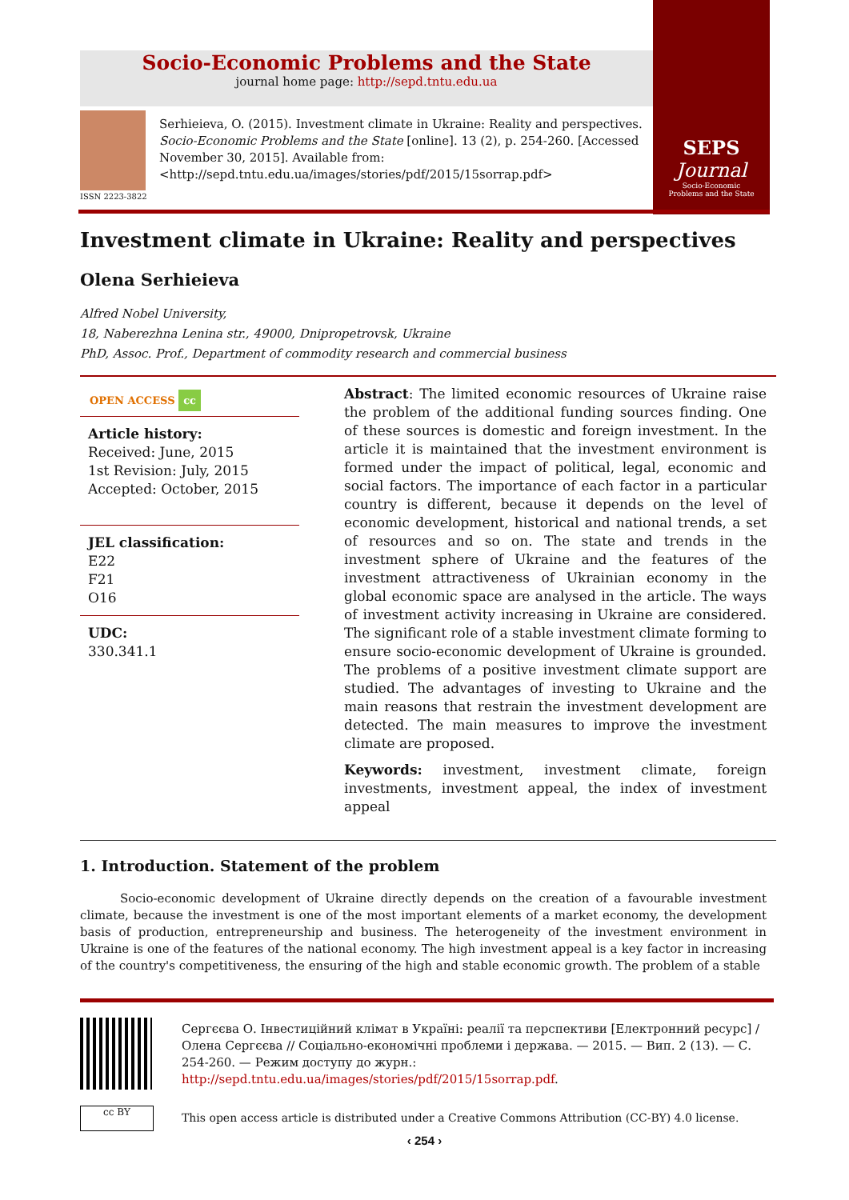Socio-Economic Problems and the State
journal home page: http://sepd.tntu.edu.ua
ISSN 2223-3822
Serhieieva, O. (2015). Investment climate in Ukraine: Reality and perspectives. Socio-Economic Problems and the State [online]. 13 (2), p. 254-260. [Accessed November 30, 2015]. Available from: <http://sepd.tntu.edu.ua/images/stories/pdf/2015/15sorrap.pdf>
SEPS
Journal
Socio-Economic
Problems and the State
Investment climate in Ukraine: Reality and perspectives
Olena Serhieieva
Alfred Nobel University,
18, Naberezhna Lenina str., 49000, Dnipropetrovsk, Ukraine
PhD, Assoc. Prof., Department of commodity research and commercial business
OPEN ACCESS cc
Article history:
Received: June, 2015
1st Revision: July, 2015
Accepted: October, 2015
JEL classification:
E22
F21
O16
UDC:
330.341.1
Abstract: The limited economic resources of Ukraine raise the problem of the additional funding sources finding. One of these sources is domestic and foreign investment. In the article it is maintained that the investment environment is formed under the impact of political, legal, economic and social factors. The importance of each factor in a particular country is different, because it depends on the level of economic development, historical and national trends, a set of resources and so on. The state and trends in the investment sphere of Ukraine and the features of the investment attractiveness of Ukrainian economy in the global economic space are analysed in the article. The ways of investment activity increasing in Ukraine are considered. The significant role of a stable investment climate forming to ensure socio-economic development of Ukraine is grounded. The problems of a positive investment climate support are studied. The advantages of investing to Ukraine and the main reasons that restrain the investment development are detected. The main measures to improve the investment climate are proposed.
Keywords: investment, investment climate, foreign investments, investment appeal, the index of investment appeal
1. Introduction. Statement of the problem
Socio-economic development of Ukraine directly depends on the creation of a favourable investment climate, because the investment is one of the most important elements of a market economy, the development basis of production, entrepreneurship and business. The heterogeneity of the investment environment in Ukraine is one of the features of the national economy. The high investment appeal is a key factor in increasing of the country's competitiveness, the ensuring of the high and stable economic growth. The problem of a stable
Сергєєва О. Інвестиційний клімат в Україні: реалії та перспективи [Електронний ресурс] / Олена Сергєєва // Соціально-економічні проблеми і держава. — 2015. — Вип. 2 (13). — С. 254-260. — Режим доступу до журн.: http://sepd.tntu.edu.ua/images/stories/pdf/2015/15sorrap.pdf.
cc BY
This open access article is distributed under a Creative Commons Attribution (CC-BY) 4.0 license.
‹ 254 ›